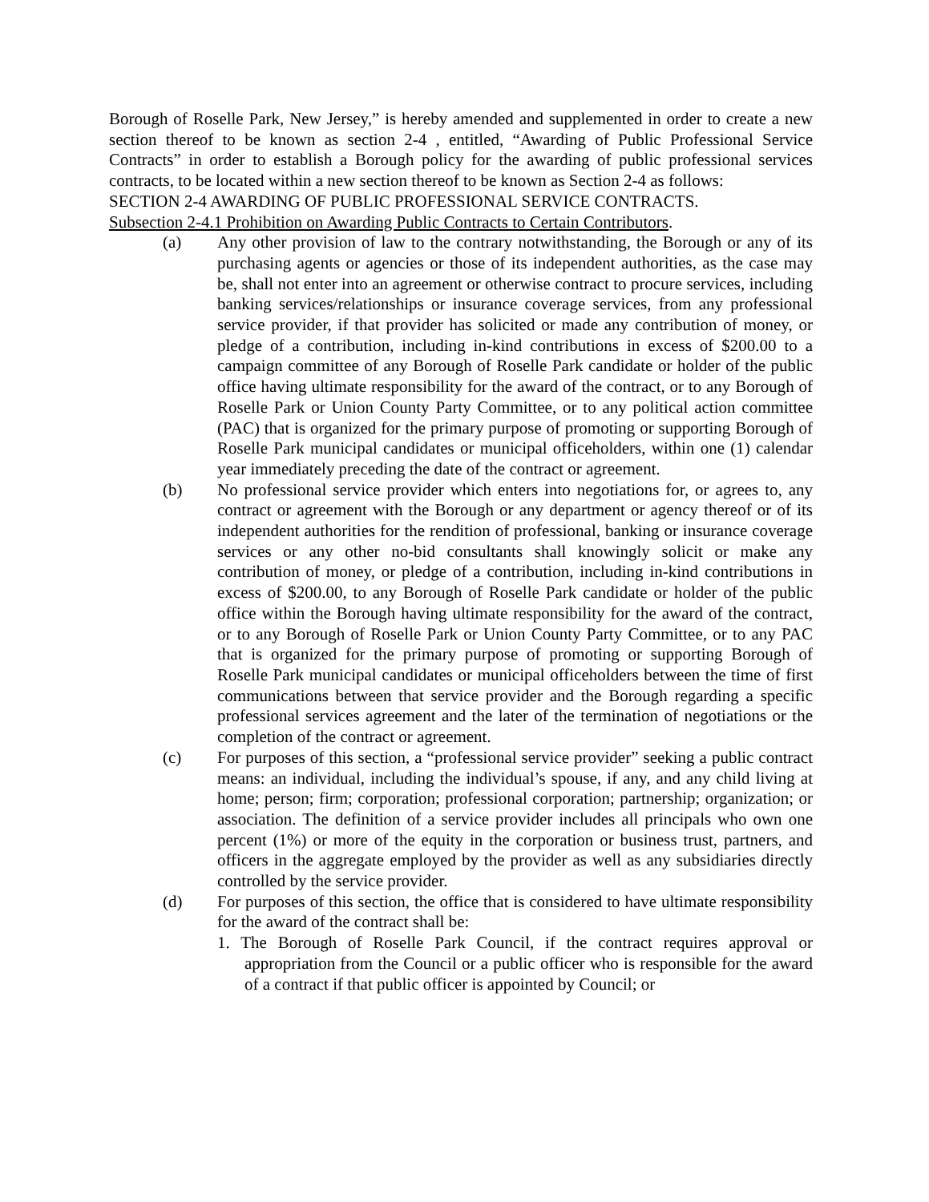Borough of Roselle Park, New Jersey,” is hereby amended and supplemented in order to create a new section thereof to be known as section 2-4 , entitled, “Awarding of Public Professional Service Contracts” in order to establish a Borough policy for the awarding of public professional services contracts, to be located within a new section thereof to be known as Section 2-4 as follows:
SECTION 2-4 AWARDING OF PUBLIC PROFESSIONAL SERVICE CONTRACTS.
Subsection 2-4.1 Prohibition on Awarding Public Contracts to Certain Contributors.
(a) Any other provision of law to the contrary notwithstanding, the Borough or any of its purchasing agents or agencies or those of its independent authorities, as the case may be, shall not enter into an agreement or otherwise contract to procure services, including banking services/relationships or insurance coverage services, from any professional service provider, if that provider has solicited or made any contribution of money, or pledge of a contribution, including in-kind contributions in excess of $200.00 to a campaign committee of any Borough of Roselle Park candidate or holder of the public office having ultimate responsibility for the award of the contract, or to any Borough of Roselle Park or Union County Party Committee, or to any political action committee (PAC) that is organized for the primary purpose of promoting or supporting Borough of Roselle Park municipal candidates or municipal officeholders, within one (1) calendar year immediately preceding the date of the contract or agreement.
(b) No professional service provider which enters into negotiations for, or agrees to, any contract or agreement with the Borough or any department or agency thereof or of its independent authorities for the rendition of professional, banking or insurance coverage services or any other no-bid consultants shall knowingly solicit or make any contribution of money, or pledge of a contribution, including in-kind contributions in excess of $200.00, to any Borough of Roselle Park candidate or holder of the public office within the Borough having ultimate responsibility for the award of the contract, or to any Borough of Roselle Park or Union County Party Committee, or to any PAC that is organized for the primary purpose of promoting or supporting Borough of Roselle Park municipal candidates or municipal officeholders between the time of first communications between that service provider and the Borough regarding a specific professional services agreement and the later of the termination of negotiations or the completion of the contract or agreement.
(c) For purposes of this section, a “professional service provider” seeking a public contract means: an individual, including the individual’s spouse, if any, and any child living at home; person; firm; corporation; professional corporation; partnership; organization; or association. The definition of a service provider includes all principals who own one percent (1%) or more of the equity in the corporation or business trust, partners, and officers in the aggregate employed by the provider as well as any subsidiaries directly controlled by the service provider.
(d) For purposes of this section, the office that is considered to have ultimate responsibility for the award of the contract shall be:
1. The Borough of Roselle Park Council, if the contract requires approval or appropriation from the Council or a public officer who is responsible for the award of a contract if that public officer is appointed by Council; or